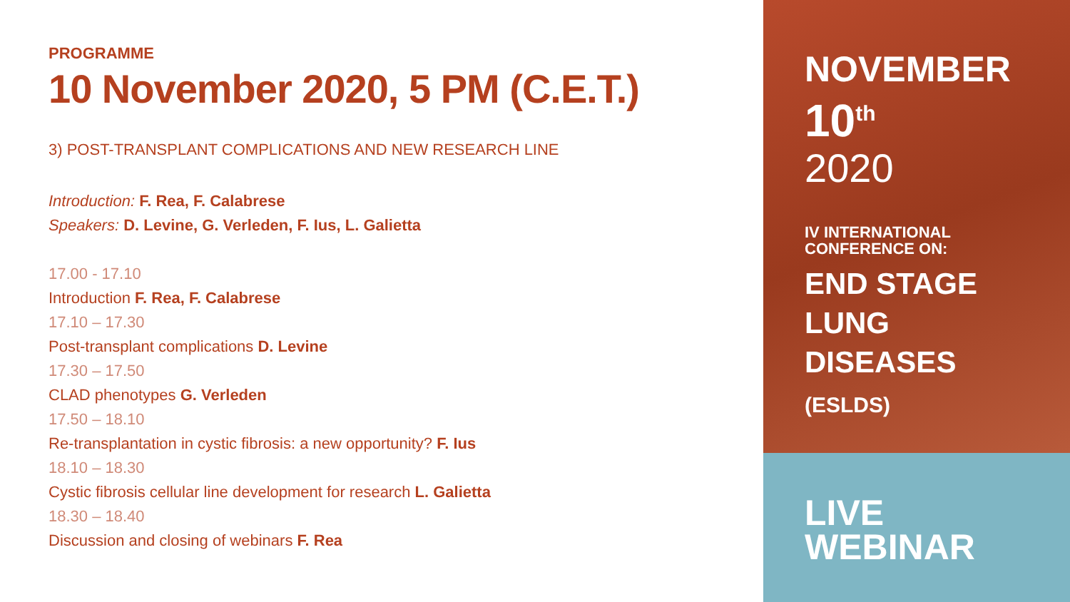PROGRAMME
10 November 2020, 5 PM (C.E.T.)
3) POST-TRANSPLANT COMPLICATIONS AND NEW RESEARCH LINE
Introduction: F. Rea, F. Calabrese
Speakers: D. Levine, G. Verleden, F. Ius, L. Galietta
17.00 - 17.10
Introduction F. Rea, F. Calabrese
17.10 – 17.30
Post-transplant complications D. Levine
17.30 – 17.50
CLAD phenotypes G. Verleden
17.50 – 18.10
Re-transplantation in cystic fibrosis: a new opportunity? F. Ius
18.10 – 18.30
Cystic fibrosis cellular line development for research L. Galietta
18.30 – 18.40
Discussion and closing of webinars F. Rea
NOVEMBER
10<sup>th</sup>
2020
IV INTERNATIONAL
CONFERENCE ON:
END STAGE
LUNG
DISEASES
(ESLDS)
LIVE
WEBINAR